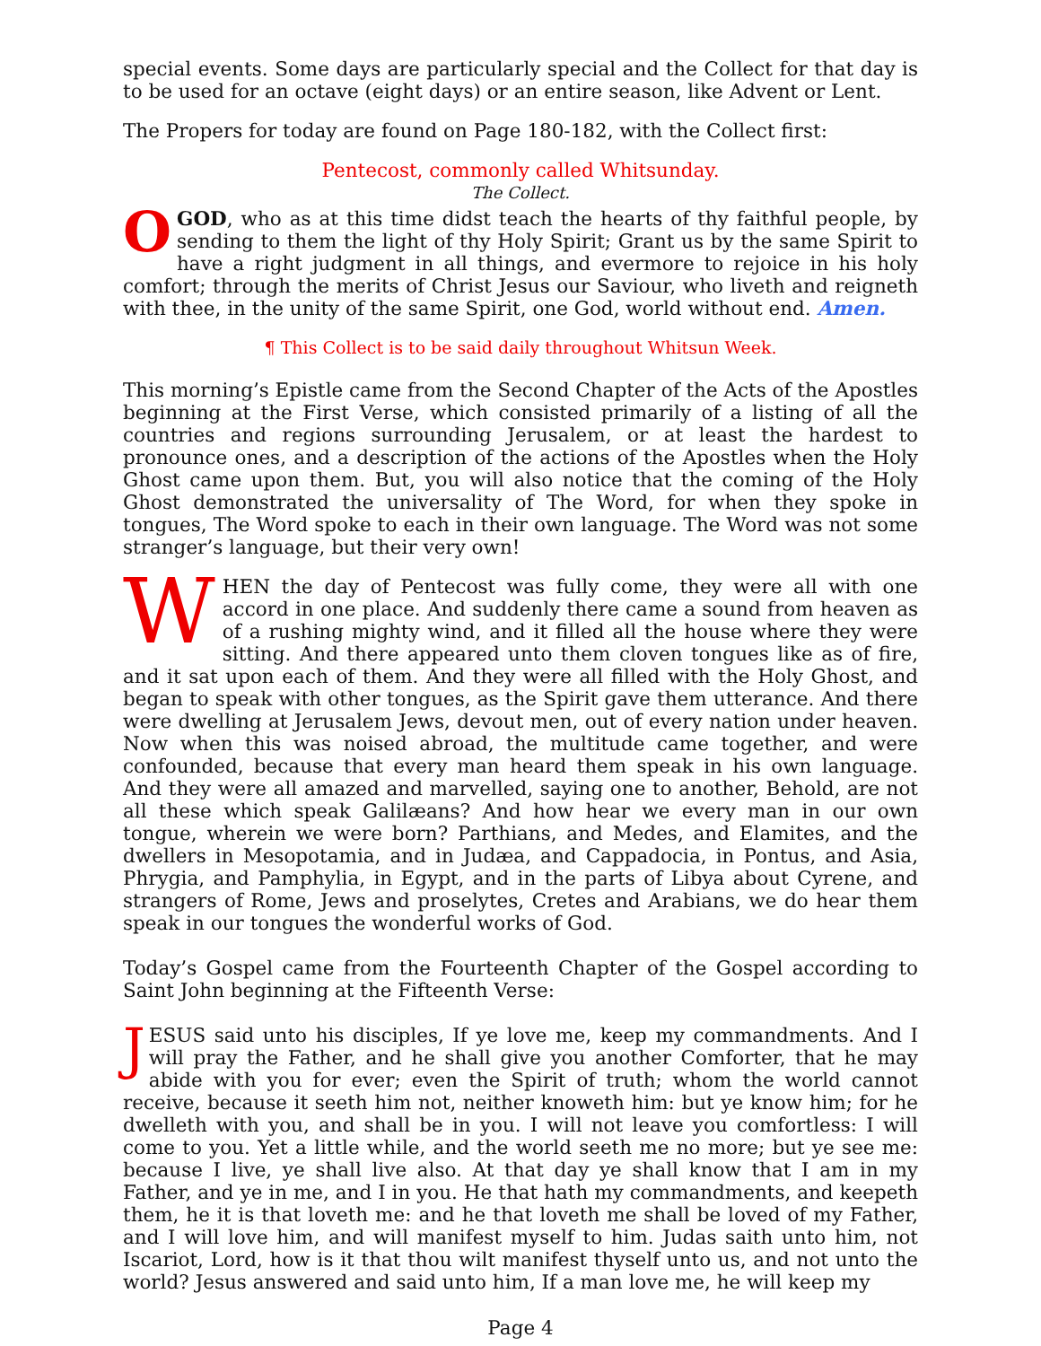special events. Some days are particularly special and the Collect for that day is to be used for an octave (eight days) or an entire season, like Advent or Lent.
The Propers for today are found on Page 180-182, with the Collect first:
Pentecost, commonly called Whitsunday.
The Collect.
O GOD, who as at this time didst teach the hearts of thy faithful people, by sending to them the light of thy Holy Spirit; Grant us by the same Spirit to have a right judgment in all things, and evermore to rejoice in his holy comfort; through the merits of Christ Jesus our Saviour, who liveth and reigneth with thee, in the unity of the same Spirit, one God, world without end. Amen.
¶ This Collect is to be said daily throughout Whitsun Week.
This morning’s Epistle came from the Second Chapter of the Acts of the Apostles beginning at the First Verse, which consisted primarily of a listing of all the countries and regions surrounding Jerusalem, or at least the hardest to pronounce ones, and a description of the actions of the Apostles when the Holy Ghost came upon them. But, you will also notice that the coming of the Holy Ghost demonstrated the universality of The Word, for when they spoke in tongues, The Word spoke to each in their own language. The Word was not some stranger’s language, but their very own!
WHEN the day of Pentecost was fully come, they were all with one accord in one place. And suddenly there came a sound from heaven as of a rushing mighty wind, and it filled all the house where they were sitting. And there appeared unto them cloven tongues like as of fire, and it sat upon each of them. And they were all filled with the Holy Ghost, and began to speak with other tongues, as the Spirit gave them utterance. And there were dwelling at Jerusalem Jews, devout men, out of every nation under heaven. Now when this was noised abroad, the multitude came together, and were confounded, because that every man heard them speak in his own language. And they were all amazed and marvelled, saying one to another, Behold, are not all these which speak Galilæans? And how hear we every man in our own tongue, wherein we were born? Parthians, and Medes, and Elamites, and the dwellers in Mesopotamia, and in Judæa, and Cappadocia, in Pontus, and Asia, Phrygia, and Pamphylia, in Egypt, and in the parts of Libya about Cyrene, and strangers of Rome, Jews and proselytes, Cretes and Arabians, we do hear them speak in our tongues the wonderful works of God.
Today’s Gospel came from the Fourteenth Chapter of the Gospel according to Saint John beginning at the Fifteenth Verse:
JESUS said unto his disciples, If ye love me, keep my commandments. And I will pray the Father, and he shall give you another Comforter, that he may abide with you for ever; even the Spirit of truth; whom the world cannot receive, because it seeth him not, neither knoweth him: but ye know him; for he dwelleth with you, and shall be in you. I will not leave you comfortless: I will come to you. Yet a little while, and the world seeth me no more; but ye see me: because I live, ye shall live also. At that day ye shall know that I am in my Father, and ye in me, and I in you. He that hath my commandments, and keepeth them, he it is that loveth me: and he that loveth me shall be loved of my Father, and I will love him, and will manifest myself to him. Judas saith unto him, not Iscariot, Lord, how is it that thou wilt manifest thyself unto us, and not unto the world? Jesus answered and said unto him, If a man love me, he will keep my
Page 4